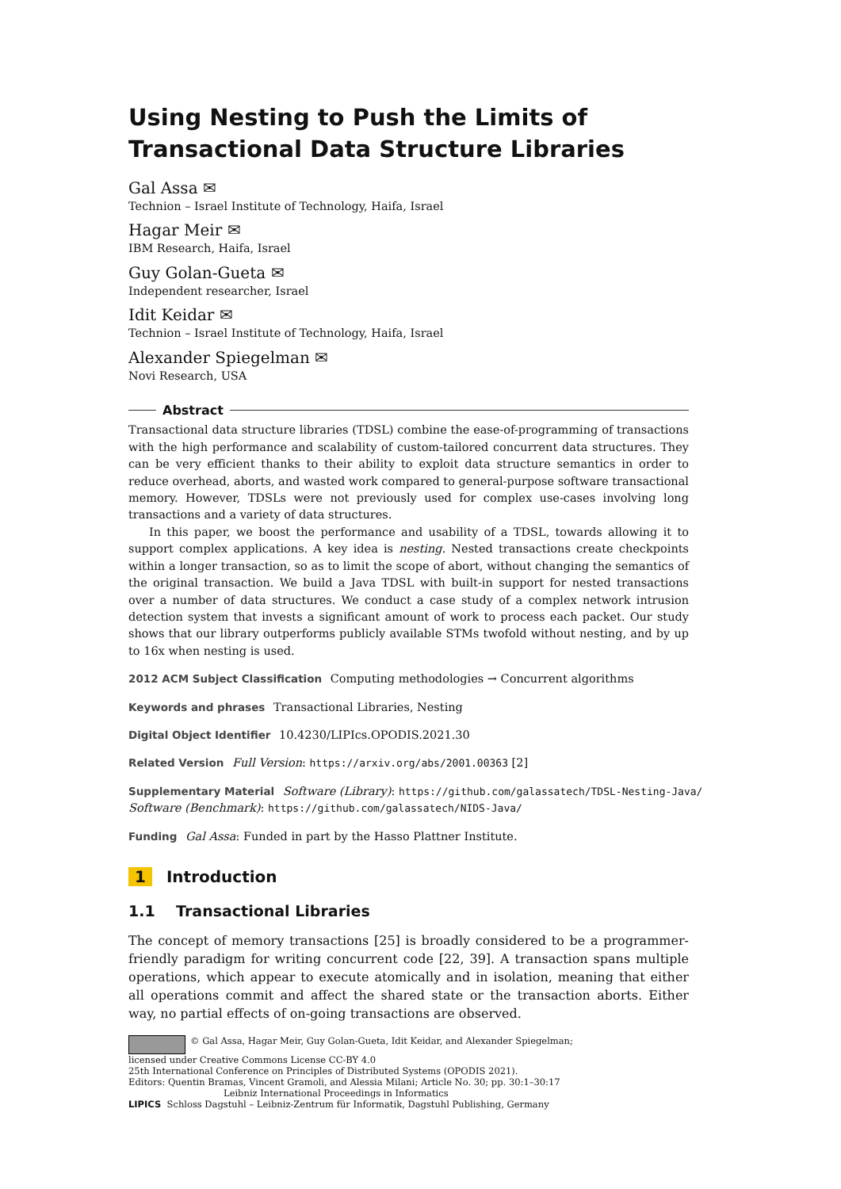Using Nesting to Push the Limits of Transactional Data Structure Libraries
Gal Assa ✉
Technion – Israel Institute of Technology, Haifa, Israel
Hagar Meir ✉
IBM Research, Haifa, Israel
Guy Golan-Gueta ✉
Independent researcher, Israel
Idit Keidar ✉
Technion – Israel Institute of Technology, Haifa, Israel
Alexander Spiegelman ✉
Novi Research, USA
Abstract
Transactional data structure libraries (TDSL) combine the ease-of-programming of transactions with the high performance and scalability of custom-tailored concurrent data structures. They can be very efficient thanks to their ability to exploit data structure semantics in order to reduce overhead, aborts, and wasted work compared to general-purpose software transactional memory. However, TDSLs were not previously used for complex use-cases involving long transactions and a variety of data structures.
In this paper, we boost the performance and usability of a TDSL, towards allowing it to support complex applications. A key idea is nesting. Nested transactions create checkpoints within a longer transaction, so as to limit the scope of abort, without changing the semantics of the original transaction. We build a Java TDSL with built-in support for nested transactions over a number of data structures. We conduct a case study of a complex network intrusion detection system that invests a significant amount of work to process each packet. Our study shows that our library outperforms publicly available STMs twofold without nesting, and by up to 16x when nesting is used.
2012 ACM Subject Classification Computing methodologies → Concurrent algorithms
Keywords and phrases Transactional Libraries, Nesting
Digital Object Identifier 10.4230/LIPIcs.OPODIS.2021.30
Related Version Full Version: https://arxiv.org/abs/2001.00363 [2]
Supplementary Material Software (Library): https://github.com/galassatech/TDSL-Nesting-Java/
Software (Benchmark): https://github.com/galassatech/NIDS-Java/
Funding Gal Assa: Funded in part by the Hasso Plattner Institute.
1 Introduction
1.1 Transactional Libraries
The concept of memory transactions [25] is broadly considered to be a programmer-friendly paradigm for writing concurrent code [22, 39]. A transaction spans multiple operations, which appear to execute atomically and in isolation, meaning that either all operations commit and affect the shared state or the transaction aborts. Either way, no partial effects of on-going transactions are observed.
© Gal Assa, Hagar Meir, Guy Golan-Gueta, Idit Keidar, and Alexander Spiegelman;
licensed under Creative Commons License CC-BY 4.0
25th International Conference on Principles of Distributed Systems (OPODIS 2021).
Editors: Quentin Bramas, Vincent Gramoli, and Alessia Milani; Article No. 30; pp. 30:1–30:17
Leibniz International Proceedings in Informatics
LIPICS Schloss Dagstuhl – Leibniz-Zentrum für Informatik, Dagstuhl Publishing, Germany